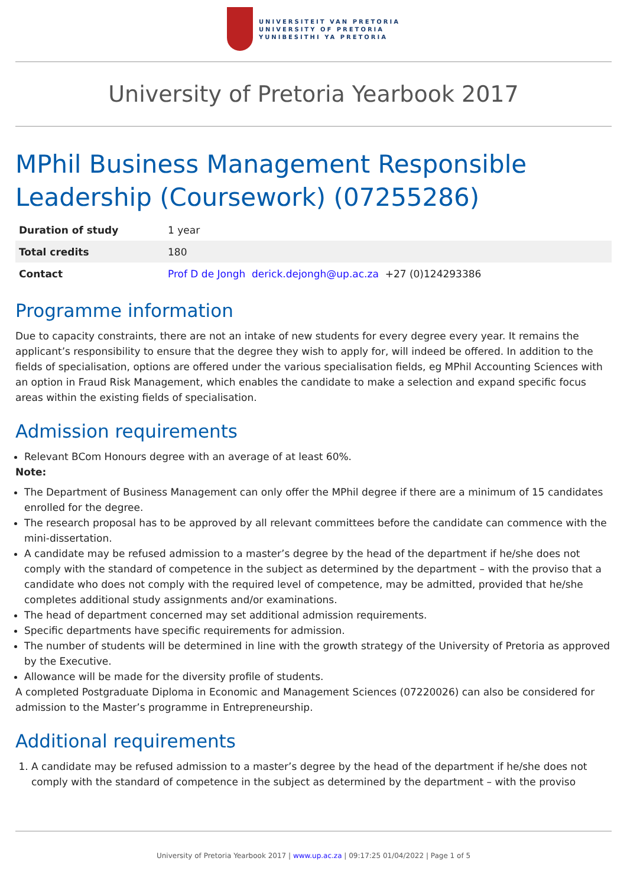UNIVERSITEIT VAN PRETORIA
UNIVERSITY OF PRETORIA
YUNIBESITHI YA PRETORIA
University of Pretoria Yearbook 2017
MPhil Business Management Responsible Leadership (Coursework) (07255286)
| Duration of study | 1 year |
| Total credits | 180 |
| Contact | Prof D de Jongh derick.dejongh@up.ac.za +27 (0)124293386 |
Programme information
Due to capacity constraints, there are not an intake of new students for every degree every year. It remains the applicant’s responsibility to ensure that the degree they wish to apply for, will indeed be offered. In addition to the fields of specialisation, options are offered under the various specialisation fields, eg MPhil Accounting Sciences with an option in Fraud Risk Management, which enables the candidate to make a selection and expand specific focus areas within the existing fields of specialisation.
Admission requirements
Relevant BCom Honours degree with an average of at least 60%.
Note:
The Department of Business Management can only offer the MPhil degree if there are a minimum of 15 candidates enrolled for the degree.
The research proposal has to be approved by all relevant committees before the candidate can commence with the mini-dissertation.
A candidate may be refused admission to a master’s degree by the head of the department if he/she does not comply with the standard of competence in the subject as determined by the department – with the proviso that a candidate who does not comply with the required level of competence, may be admitted, provided that he/she completes additional study assignments and/or examinations.
The head of department concerned may set additional admission requirements.
Specific departments have specific requirements for admission.
The number of students will be determined in line with the growth strategy of the University of Pretoria as approved by the Executive.
Allowance will be made for the diversity profile of students.
A completed Postgraduate Diploma in Economic and Management Sciences (07220026) can also be considered for admission to the Master’s programme in Entrepreneurship.
Additional requirements
1. A candidate may be refused admission to a master’s degree by the head of the department if he/she does not comply with the standard of competence in the subject as determined by the department – with the proviso
University of Pretoria Yearbook 2017 | www.up.ac.za | 09:17:25 01/04/2022 | Page 1 of 5